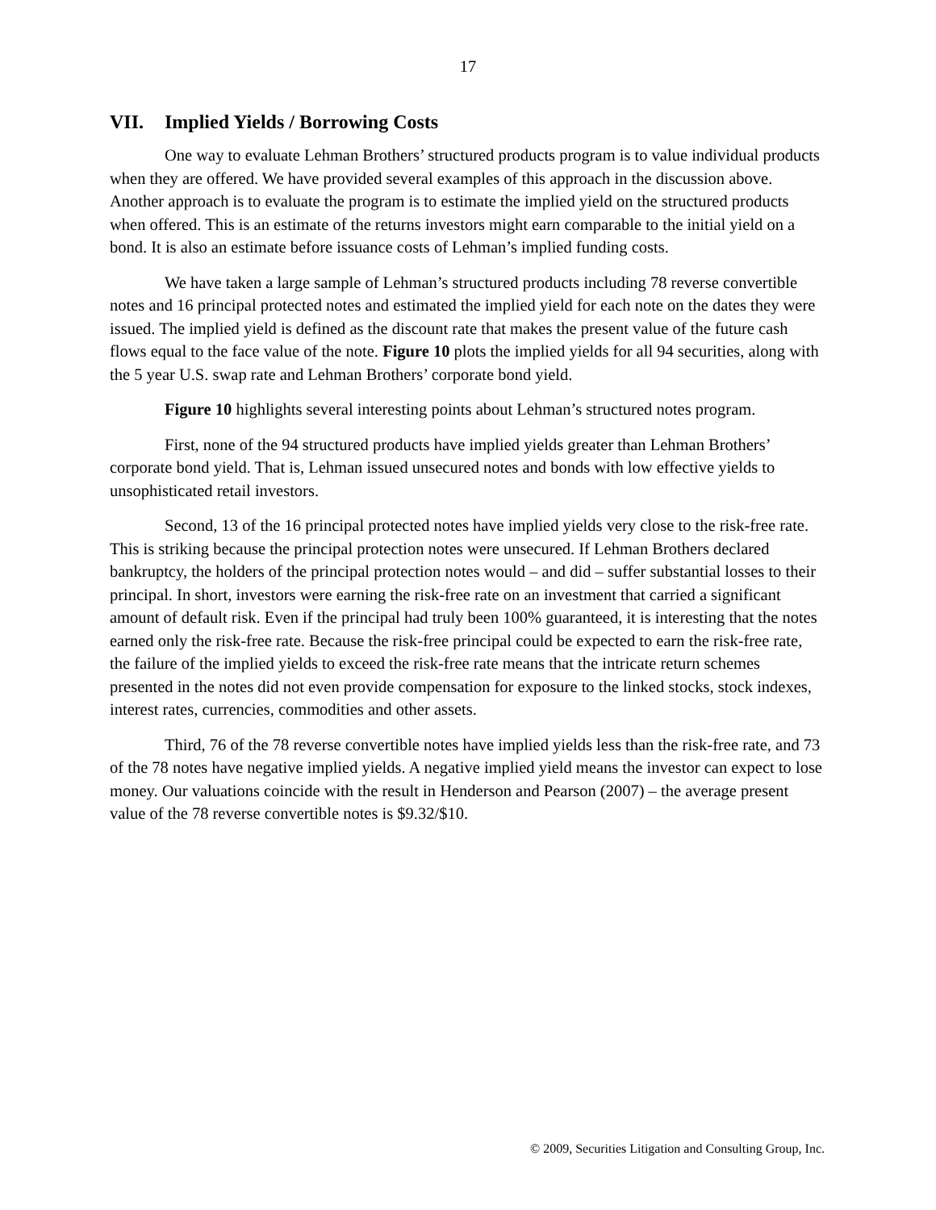17
VII. Implied Yields / Borrowing Costs
One way to evaluate Lehman Brothers’ structured products program is to value individual products when they are offered. We have provided several examples of this approach in the discussion above. Another approach is to evaluate the program is to estimate the implied yield on the structured products when offered. This is an estimate of the returns investors might earn comparable to the initial yield on a bond. It is also an estimate before issuance costs of Lehman’s implied funding costs.
We have taken a large sample of Lehman’s structured products including 78 reverse convertible notes and 16 principal protected notes and estimated the implied yield for each note on the dates they were issued. The implied yield is defined as the discount rate that makes the present value of the future cash flows equal to the face value of the note. Figure 10 plots the implied yields for all 94 securities, along with the 5 year U.S. swap rate and Lehman Brothers’ corporate bond yield.
Figure 10 highlights several interesting points about Lehman’s structured notes program.
First, none of the 94 structured products have implied yields greater than Lehman Brothers’ corporate bond yield. That is, Lehman issued unsecured notes and bonds with low effective yields to unsophisticated retail investors.
Second, 13 of the 16 principal protected notes have implied yields very close to the risk-free rate. This is striking because the principal protection notes were unsecured. If Lehman Brothers declared bankruptcy, the holders of the principal protection notes would – and did – suffer substantial losses to their principal. In short, investors were earning the risk-free rate on an investment that carried a significant amount of default risk. Even if the principal had truly been 100% guaranteed, it is interesting that the notes earned only the risk-free rate. Because the risk-free principal could be expected to earn the risk-free rate, the failure of the implied yields to exceed the risk-free rate means that the intricate return schemes presented in the notes did not even provide compensation for exposure to the linked stocks, stock indexes, interest rates, currencies, commodities and other assets.
Third, 76 of the 78 reverse convertible notes have implied yields less than the risk-free rate, and 73 of the 78 notes have negative implied yields. A negative implied yield means the investor can expect to lose money. Our valuations coincide with the result in Henderson and Pearson (2007) – the average present value of the 78 reverse convertible notes is $9.32/$10.
© 2009, Securities Litigation and Consulting Group, Inc.